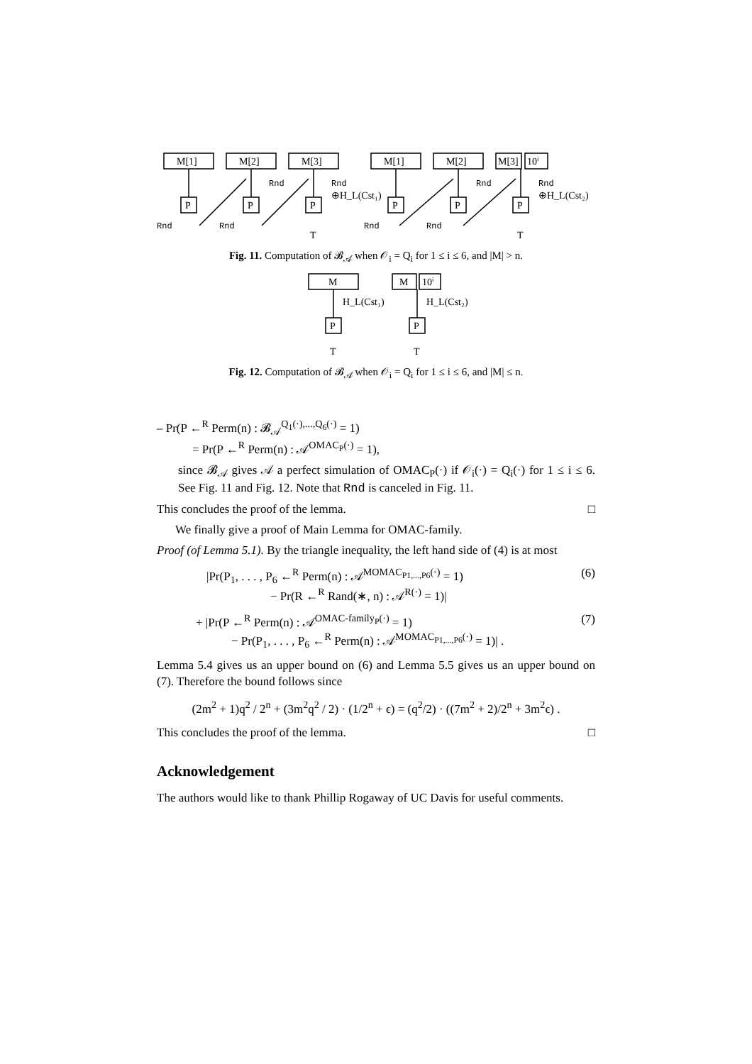M[1]
M[2]
M[3]
M[1]
M[2]
M[3]
10ⁱ
P
P
P
P
P
P
Rnd
Rnd
Rnd
Rnd
Rnd
Rnd
Rnd
Rnd
⊕H_L(Cst₁)
⊕H_L(Cst₂)
T
T
Fig. 11. Computation of 𝓑<sub>𝒜</sub> when 𝒪<sub>i</sub> = Q<sub>i</sub> for 1 ≤ i ≤ 6, and |M| > n.
M
M
10ⁱ
H_L(Cst₁)
H_L(Cst₂)
P
P
T
T
Fig. 12. Computation of 𝓑<sub>𝒜</sub> when 𝒪<sub>i</sub> = Q<sub>i</sub> for 1 ≤ i ≤ 6, and |M| ≤ n.
– Pr(P ←<sup>R</sup> Perm(n) : 𝓑<sub>𝒜</sub><sup>Q<sub>1</sub>(·),...,Q<sub>6</sub>(·)</sup> = 1)
= Pr(P ←<sup>R</sup> Perm(n) : 𝒜<sup>OMAC<sub>P</sub>(·)</sup> = 1),
since 𝓑<sub>𝒜</sub> gives 𝒜 a perfect simulation of OMAC<sub>P</sub>(·) if 𝒪<sub>i</sub>(·) = Q<sub>i</sub>(·) for 1 ≤ i ≤ 6. See Fig. 11 and Fig. 12. Note that Rnd is canceled in Fig. 11.
This concludes the proof of the lemma. □
We finally give a proof of Main Lemma for OMAC-family.
Proof (of Lemma 5.1). By the triangle inequality, the left hand side of (4) is at most
|Pr(P<sub>1</sub>, . . . , P<sub>6</sub> ←<sup>R</sup> Perm(n) : 𝒜<sup>MOMAC<sub>P1,...,P6</sub>(·)</sup> = 1)
− Pr(R ←<sup>R</sup> Rand(∗, n) : 𝒜<sup>R(·)</sup> = 1)|
(6)
+ |Pr(P ←<sup>R</sup> Perm(n) : 𝒜<sup>OMAC-family<sub>P</sub>(·)</sup> = 1)
− Pr(P<sub>1</sub>, . . . , P<sub>6</sub> ←<sup>R</sup> Perm(n) : 𝒜<sup>MOMAC<sub>P1,...,P6</sub>(·)</sup> = 1)| .
(7)
Lemma 5.4 gives us an upper bound on (6) and Lemma 5.5 gives us an upper bound on (7). Therefore the bound follows since
(2m<sup>2</sup> + 1)q<sup>2</sup> / 2<sup>n</sup> + (3m<sup>2</sup>q<sup>2</sup> / 2) · (1/2<sup>n</sup> + ϵ) = (q<sup>2</sup>/2) · ((7m<sup>2</sup> + 2)/2<sup>n</sup> + 3m<sup>2</sup>ϵ) .
This concludes the proof of the lemma. □
Acknowledgement
The authors would like to thank Phillip Rogaway of UC Davis for useful comments.